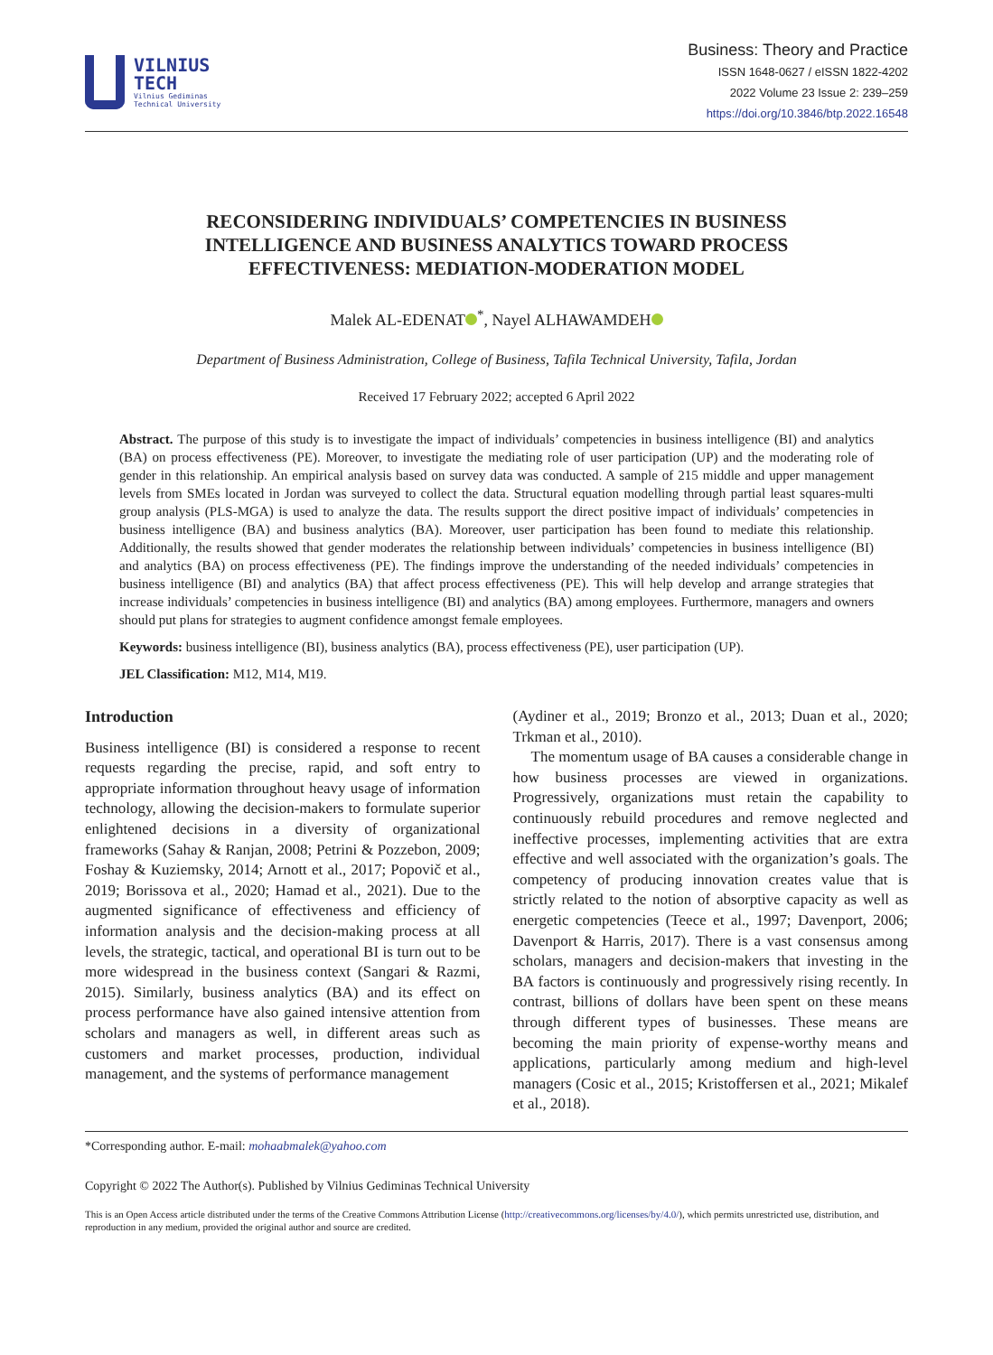VILNIUS
TECH
Vilnius Gediminas
Technical University
Business: Theory and Practice
ISSN 1648-0627 / eISSN 1822-4202
2022 Volume 23 Issue 2: 239–259
https://doi.org/10.3846/btp.2022.16548
RECONSIDERING INDIVIDUALS’ COMPETENCIES IN BUSINESS INTELLIGENCE AND BUSINESS ANALYTICS TOWARD PROCESS EFFECTIVENESS: MEDIATION-MODERATION MODEL
Malek AL-EDENAT<sup>*</sup>, Nayel ALHAWAMDEH
Department of Business Administration, College of Business, Tafila Technical University, Tafila, Jordan
Received 17 February 2022; accepted 6 April 2022
Abstract. The purpose of this study is to investigate the impact of individuals’ competencies in business intelligence (BI) and analytics (BA) on process effectiveness (PE). Moreover, to investigate the mediating role of user participation (UP) and the moderating role of gender in this relationship. An empirical analysis based on survey data was conducted. A sample of 215 middle and upper management levels from SMEs located in Jordan was surveyed to collect the data. Structural equation modelling through partial least squares-multi group analysis (PLS-MGA) is used to analyze the data. The results support the direct positive impact of individuals’ competencies in business intelligence (BA) and business analytics (BA). Moreover, user participation has been found to mediate this relationship. Additionally, the results showed that gender moderates the relationship between individuals’ competencies in business intelligence (BI) and analytics (BA) on process effectiveness (PE). The findings improve the understanding of the needed individuals’ competencies in business intelligence (BI) and analytics (BA) that affect process effectiveness (PE). This will help develop and arrange strategies that increase individuals’ competencies in business intelligence (BI) and analytics (BA) among employees. Furthermore, managers and owners should put plans for strategies to augment confidence amongst female employees.
Keywords: business intelligence (BI), business analytics (BA), process effectiveness (PE), user participation (UP).
JEL Classification: M12, M14, M19.
Introduction
Business intelligence (BI) is considered a response to recent requests regarding the precise, rapid, and soft entry to appropriate information throughout heavy usage of information technology, allowing the decision-makers to formulate superior enlightened decisions in a diversity of organizational frameworks (Sahay & Ranjan, 2008; Petrini & Pozzebon, 2009; Foshay & Kuziemsky, 2014; Arnott et al., 2017; Popovič et al., 2019; Borissova et al., 2020; Hamad et al., 2021). Due to the augmented significance of effectiveness and efficiency of information analysis and the decision-making process at all levels, the strategic, tactical, and operational BI is turn out to be more widespread in the business context (Sangari & Razmi, 2015). Similarly, business analytics (BA) and its effect on process performance have also gained intensive attention from scholars and managers as well, in different areas such as customers and market processes, production, individual management, and the systems of performance management
(Aydiner et al., 2019; Bronzo et al., 2013; Duan et al., 2020; Trkman et al., 2010).
The momentum usage of BA causes a considerable change in how business processes are viewed in organizations. Progressively, organizations must retain the capability to continuously rebuild procedures and remove neglected and ineffective processes, implementing activities that are extra effective and well associated with the organization’s goals. The competency of producing innovation creates value that is strictly related to the notion of absorptive capacity as well as energetic competencies (Teece et al., 1997; Davenport, 2006; Davenport & Harris, 2017). There is a vast consensus among scholars, managers and decision-makers that investing in the BA factors is continuously and progressively rising recently. In contrast, billions of dollars have been spent on these means through different types of businesses. These means are becoming the main priority of expense-worthy means and applications, particularly among medium and high-level managers (Cosic et al., 2015; Kristoffersen et al., 2021; Mikalef et al., 2018).
*Corresponding author. E-mail: mohaabmalek@yahoo.com
Copyright © 2022 The Author(s). Published by Vilnius Gediminas Technical University
This is an Open Access article distributed under the terms of the Creative Commons Attribution License (http://creativecommons.org/licenses/by/4.0/), which permits unrestricted use, distribution, and reproduction in any medium, provided the original author and source are credited.